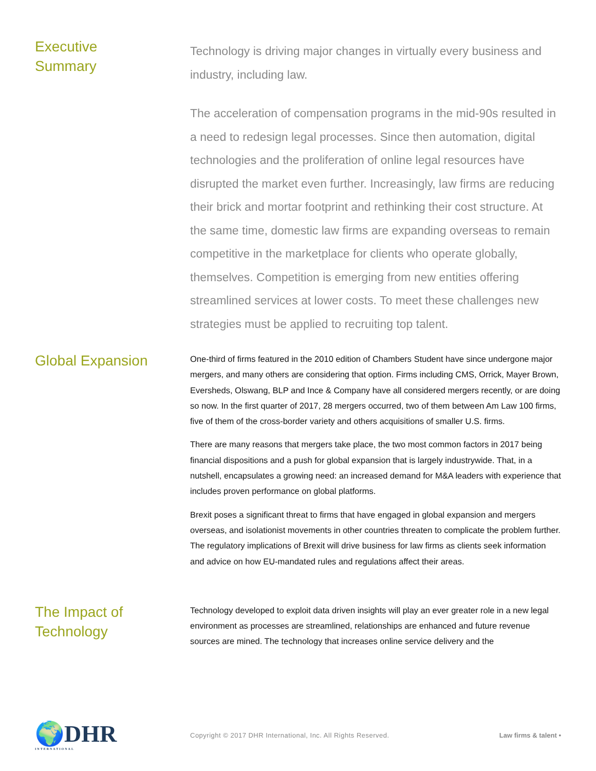Executive
Summary
Technology is driving major changes in virtually every business and industry, including law.
The acceleration of compensation programs in the mid-90s resulted in a need to redesign legal processes. Since then automation, digital technologies and the proliferation of online legal resources have disrupted the market even further. Increasingly, law firms are reducing their brick and mortar footprint and rethinking their cost structure. At the same time, domestic law firms are expanding overseas to remain competitive in the marketplace for clients who operate globally, themselves. Competition is emerging from new entities offering streamlined services at lower costs. To meet these challenges new strategies must be applied to recruiting top talent.
Global Expansion
One-third of firms featured in the 2010 edition of Chambers Student have since undergone major mergers, and many others are considering that option. Firms including CMS, Orrick, Mayer Brown, Eversheds, Olswang, BLP and Ince & Company have all considered mergers recently, or are doing so now. In the first quarter of 2017, 28 mergers occurred, two of them between Am Law 100 firms, five of them of the cross-border variety and others acquisitions of smaller U.S. firms.
There are many reasons that mergers take place, the two most common factors in 2017 being financial dispositions and a push for global expansion that is largely industrywide. That, in a nutshell, encapsulates a growing need: an increased demand for M&A leaders with experience that includes proven performance on global platforms.
Brexit poses a significant threat to firms that have engaged in global expansion and mergers overseas, and isolationist movements in other countries threaten to complicate the problem further. The regulatory implications of Brexit will drive business for law firms as clients seek information and advice on how EU-mandated rules and regulations affect their areas.
The Impact of
Technology
Technology developed to exploit data driven insights will play an ever greater role in a new legal environment as processes are streamlined, relationships are enhanced and future revenue sources are mined. The technology that increases online service delivery and the
🌍DHR
INTERNATIONAL
Copyright © 2017 DHR International, Inc. All Rights Reserved.
Law firms & talent •